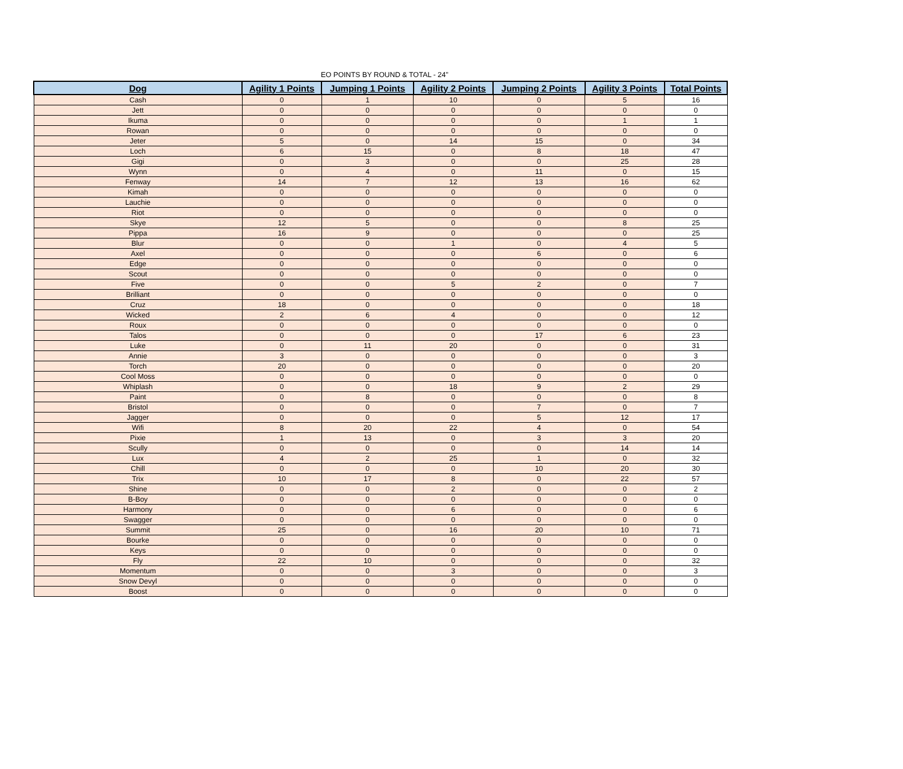EO POINTS BY ROUND & TOTAL - 24"
| Dog | Agility 1 Points | Jumping 1 Points | Agility 2 Points | Jumping 2 Points | Agility 3 Points | Total Points |
| --- | --- | --- | --- | --- | --- | --- |
| Cash | 0 | 1 | 10 | 0 | 5 | 16 |
| Jett | 0 | 0 | 0 | 0 | 0 | 0 |
| Ikuma | 0 | 0 | 0 | 0 | 1 | 1 |
| Rowan | 0 | 0 | 0 | 0 | 0 | 0 |
| Jeter | 5 | 0 | 14 | 15 | 0 | 34 |
| Loch | 6 | 15 | 0 | 8 | 18 | 47 |
| Gigi | 0 | 3 | 0 | 0 | 25 | 28 |
| Wynn | 0 | 4 | 0 | 11 | 0 | 15 |
| Fenway | 14 | 7 | 12 | 13 | 16 | 62 |
| Kimah | 0 | 0 | 0 | 0 | 0 | 0 |
| Lauchie | 0 | 0 | 0 | 0 | 0 | 0 |
| Riot | 0 | 0 | 0 | 0 | 0 | 0 |
| Skye | 12 | 5 | 0 | 0 | 8 | 25 |
| Pippa | 16 | 9 | 0 | 0 | 0 | 25 |
| Blur | 0 | 0 | 1 | 0 | 4 | 5 |
| Axel | 0 | 0 | 0 | 6 | 0 | 6 |
| Edge | 0 | 0 | 0 | 0 | 0 | 0 |
| Scout | 0 | 0 | 0 | 0 | 0 | 0 |
| Five | 0 | 0 | 5 | 2 | 0 | 7 |
| Brilliant | 0 | 0 | 0 | 0 | 0 | 0 |
| Cruz | 18 | 0 | 0 | 0 | 0 | 18 |
| Wicked | 2 | 6 | 4 | 0 | 0 | 12 |
| Roux | 0 | 0 | 0 | 0 | 0 | 0 |
| Talos | 0 | 0 | 0 | 17 | 6 | 23 |
| Luke | 0 | 11 | 20 | 0 | 0 | 31 |
| Annie | 3 | 0 | 0 | 0 | 0 | 3 |
| Torch | 20 | 0 | 0 | 0 | 0 | 20 |
| Cool Moss | 0 | 0 | 0 | 0 | 0 | 0 |
| Whiplash | 0 | 0 | 18 | 9 | 2 | 29 |
| Paint | 0 | 8 | 0 | 0 | 0 | 8 |
| Bristol | 0 | 0 | 0 | 7 | 0 | 7 |
| Jagger | 0 | 0 | 0 | 5 | 12 | 17 |
| Wifi | 8 | 20 | 22 | 4 | 0 | 54 |
| Pixie | 1 | 13 | 0 | 3 | 3 | 20 |
| Scully | 0 | 0 | 0 | 0 | 14 | 14 |
| Lux | 4 | 2 | 25 | 1 | 0 | 32 |
| Chill | 0 | 0 | 0 | 10 | 20 | 30 |
| Trix | 10 | 17 | 8 | 0 | 22 | 57 |
| Shine | 0 | 0 | 2 | 0 | 0 | 2 |
| B-Boy | 0 | 0 | 0 | 0 | 0 | 0 |
| Harmony | 0 | 0 | 6 | 0 | 0 | 6 |
| Swagger | 0 | 0 | 0 | 0 | 0 | 0 |
| Summit | 25 | 0 | 16 | 20 | 10 | 71 |
| Bourke | 0 | 0 | 0 | 0 | 0 | 0 |
| Keys | 0 | 0 | 0 | 0 | 0 | 0 |
| Fly | 22 | 10 | 0 | 0 | 0 | 32 |
| Momentum | 0 | 0 | 3 | 0 | 0 | 3 |
| Snow Devyl | 0 | 0 | 0 | 0 | 0 | 0 |
| Boost | 0 | 0 | 0 | 0 | 0 | 0 |